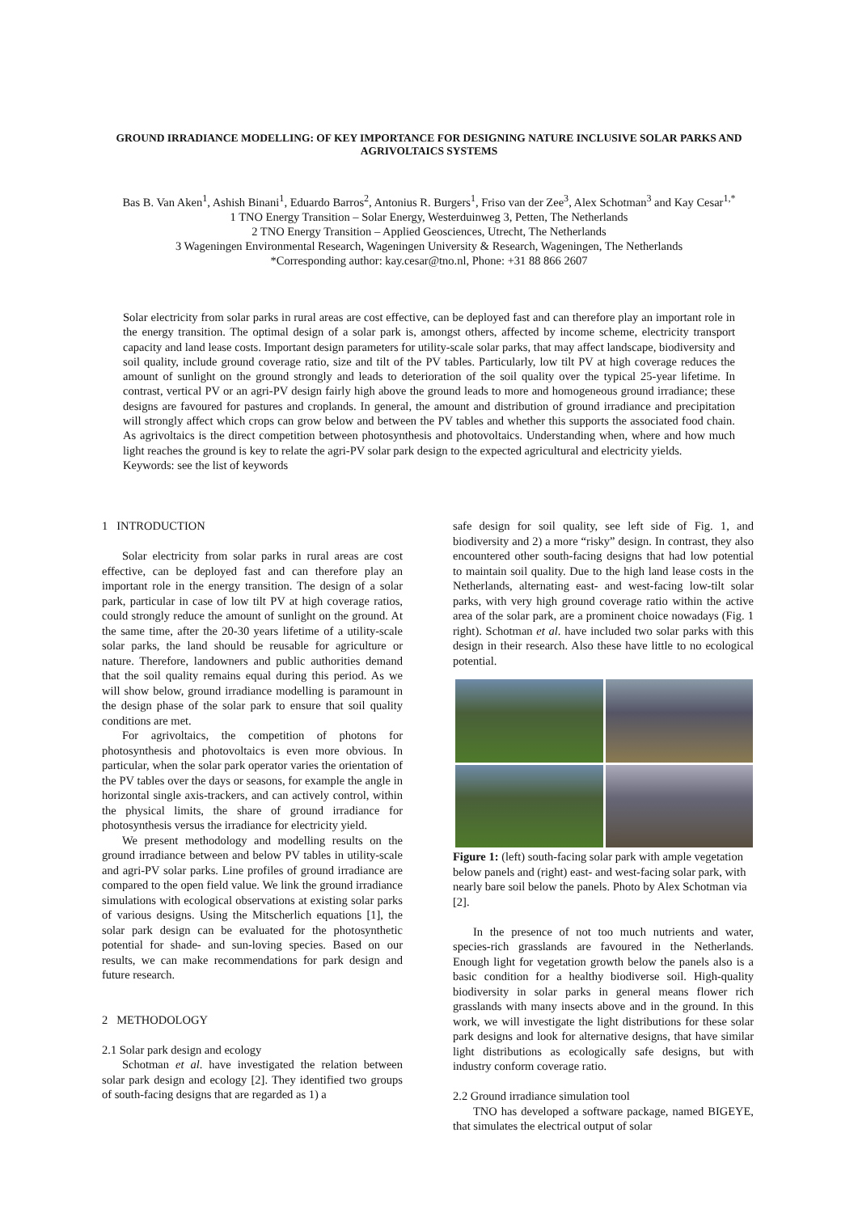GROUND IRRADIANCE MODELLING: OF KEY IMPORTANCE FOR DESIGNING NATURE INCLUSIVE SOLAR PARKS AND AGRIVOLTAICS SYSTEMS
Bas B. Van Aken<sup>1</sup>, Ashish Binani<sup>1</sup>, Eduardo Barros<sup>2</sup>, Antonius R. Burgers<sup>1</sup>, Friso van der Zee<sup>3</sup>, Alex Schotman<sup>3</sup> and Kay Cesar<sup>1,*</sup>
1 TNO Energy Transition – Solar Energy, Westerduinweg 3, Petten, The Netherlands
2 TNO Energy Transition – Applied Geosciences, Utrecht, The Netherlands
3 Wageningen Environmental Research, Wageningen University & Research, Wageningen, The Netherlands
*Corresponding author: kay.cesar@tno.nl, Phone: +31 88 866 2607
Solar electricity from solar parks in rural areas are cost effective, can be deployed fast and can therefore play an important role in the energy transition. The optimal design of a solar park is, amongst others, affected by income scheme, electricity transport capacity and land lease costs. Important design parameters for utility-scale solar parks, that may affect landscape, biodiversity and soil quality, include ground coverage ratio, size and tilt of the PV tables. Particularly, low tilt PV at high coverage reduces the amount of sunlight on the ground strongly and leads to deterioration of the soil quality over the typical 25-year lifetime. In contrast, vertical PV or an agri-PV design fairly high above the ground leads to more and homogeneous ground irradiance; these designs are favoured for pastures and croplands. In general, the amount and distribution of ground irradiance and precipitation will strongly affect which crops can grow below and between the PV tables and whether this supports the associated food chain. As agrivoltaics is the direct competition between photosynthesis and photovoltaics. Understanding when, where and how much light reaches the ground is key to relate the agri-PV solar park design to the expected agricultural and electricity yields.
Keywords: see the list of keywords
1 INTRODUCTION
Solar electricity from solar parks in rural areas are cost effective, can be deployed fast and can therefore play an important role in the energy transition. The design of a solar park, particular in case of low tilt PV at high coverage ratios, could strongly reduce the amount of sunlight on the ground. At the same time, after the 20-30 years lifetime of a utility-scale solar parks, the land should be reusable for agriculture or nature. Therefore, landowners and public authorities demand that the soil quality remains equal during this period. As we will show below, ground irradiance modelling is paramount in the design phase of the solar park to ensure that soil quality conditions are met.
For agrivoltaics, the competition of photons for photosynthesis and photovoltaics is even more obvious. In particular, when the solar park operator varies the orientation of the PV tables over the days or seasons, for example the angle in horizontal single axis-trackers, and can actively control, within the physical limits, the share of ground irradiance for photosynthesis versus the irradiance for electricity yield.
We present methodology and modelling results on the ground irradiance between and below PV tables in utility-scale and agri-PV solar parks. Line profiles of ground irradiance are compared to the open field value. We link the ground irradiance simulations with ecological observations at existing solar parks of various designs. Using the Mitscherlich equations [1], the solar park design can be evaluated for the photosynthetic potential for shade- and sun-loving species. Based on our results, we can make recommendations for park design and future research.
2 METHODOLOGY
2.1 Solar park design and ecology
Schotman et al. have investigated the relation between solar park design and ecology [2]. They identified two groups of south-facing designs that are regarded as 1) a
safe design for soil quality, see left side of Fig. 1, and biodiversity and 2) a more “risky” design. In contrast, they also encountered other south-facing designs that had low potential to maintain soil quality. Due to the high land lease costs in the Netherlands, alternating east- and west-facing low-tilt solar parks, with very high ground coverage ratio within the active area of the solar park, are a prominent choice nowadays (Fig. 1 right). Schotman et al. have included two solar parks with this design in their research. Also these have little to no ecological potential.
Figure 1: (left) south-facing solar park with ample vegetation below panels and (right) east- and west-facing solar park, with nearly bare soil below the panels. Photo by Alex Schotman via [2].
In the presence of not too much nutrients and water, species-rich grasslands are favoured in the Netherlands. Enough light for vegetation growth below the panels also is a basic condition for a healthy biodiverse soil. High-quality biodiversity in solar parks in general means flower rich grasslands with many insects above and in the ground. In this work, we will investigate the light distributions for these solar park designs and look for alternative designs, that have similar light distributions as ecologically safe designs, but with industry conform coverage ratio.
2.2 Ground irradiance simulation tool
TNO has developed a software package, named BIGEYE, that simulates the electrical output of solar